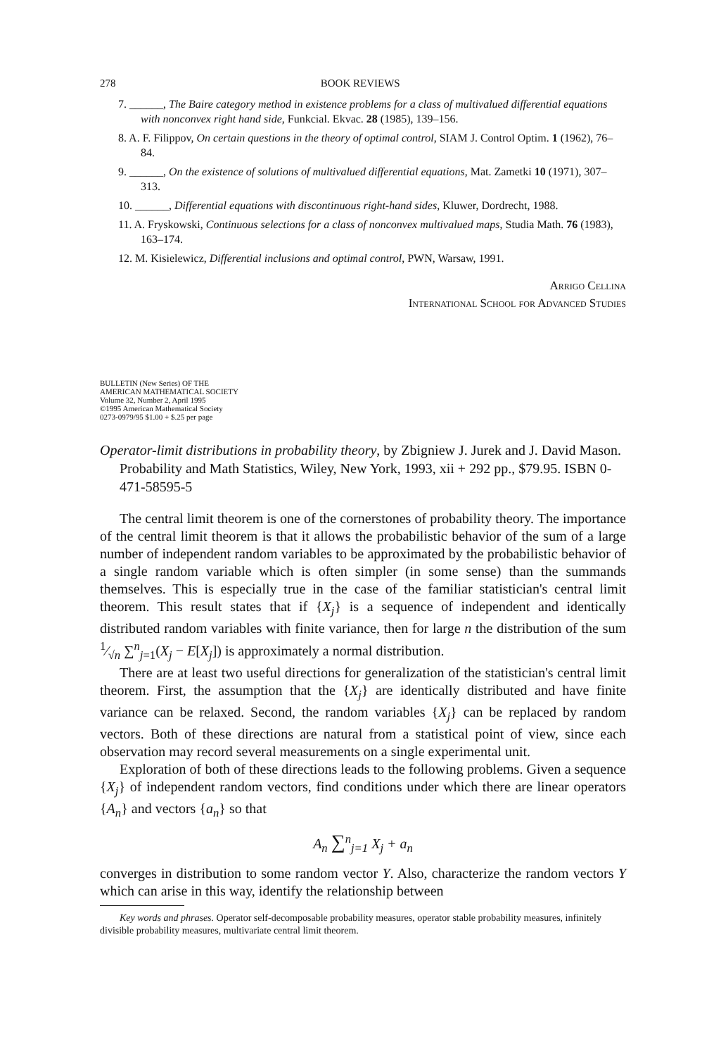278 BOOK REVIEWS
7. ______, The Baire category method in existence problems for a class of multivalued differential equations with nonconvex right hand side, Funkcial. Ekvac. 28 (1985), 139–156.
8. A. F. Filippov, On certain questions in the theory of optimal control, SIAM J. Control Optim. 1 (1962), 76–84.
9. ______, On the existence of solutions of multivalued differential equations, Mat. Zametki 10 (1971), 307–313.
10. ______, Differential equations with discontinuous right-hand sides, Kluwer, Dordrecht, 1988.
11. A. Fryskowski, Continuous selections for a class of nonconvex multivalued maps, Studia Math. 76 (1983), 163–174.
12. M. Kisielewicz, Differential inclusions and optimal control, PWN, Warsaw, 1991.
Arrigo Cellina
International School for Advanced Studies
BULLETIN (New Series) OF THE
AMERICAN MATHEMATICAL SOCIETY
Volume 32, Number 2, April 1995
©1995 American Mathematical Society
0273-0979/95 $1.00 + $.25 per page
Operator-limit distributions in probability theory, by Zbigniew J. Jurek and J. David Mason. Probability and Math Statistics, Wiley, New York, 1993, xii + 292 pp., $79.95. ISBN 0-471-58595-5
The central limit theorem is one of the cornerstones of probability theory. The importance of the central limit theorem is that it allows the probabilistic behavior of the sum of a large number of independent random variables to be approximated by the probabilistic behavior of a single random variable which is often simpler (in some sense) than the summands themselves. This is especially true in the case of the familiar statistician's central limit theorem. This result states that if {X<sub>j</sub>} is a sequence of independent and identically distributed random variables with finite variance, then for large n the distribution of the sum 1⁄√n ∑<sup>n</sup><sub>j=1</sub>(X<sub>j</sub> − E[X<sub>j</sub>]) is approximately a normal distribution.
There are at least two useful directions for generalization of the statistician's central limit theorem. First, the assumption that the {X<sub>j</sub>} are identically distributed and have finite variance can be relaxed. Second, the random variables {X<sub>j</sub>} can be replaced by random vectors. Both of these directions are natural from a statistical point of view, since each observation may record several measurements on a single experimental unit.
Exploration of both of these directions leads to the following problems. Given a sequence {X<sub>j</sub>} of independent random vectors, find conditions under which there are linear operators {A<sub>n</sub>} and vectors {a<sub>n</sub>} so that
A<sub>n</sub> ∑<sup>n</sup><sub>j=1</sub> X<sub>j</sub> + a<sub>n</sub>
converges in distribution to some random vector Y. Also, characterize the random vectors Y which can arise in this way, identify the relationship between
Key words and phrases. Operator self-decomposable probability measures, operator stable probability measures, infinitely divisible probability measures, multivariate central limit theorem.